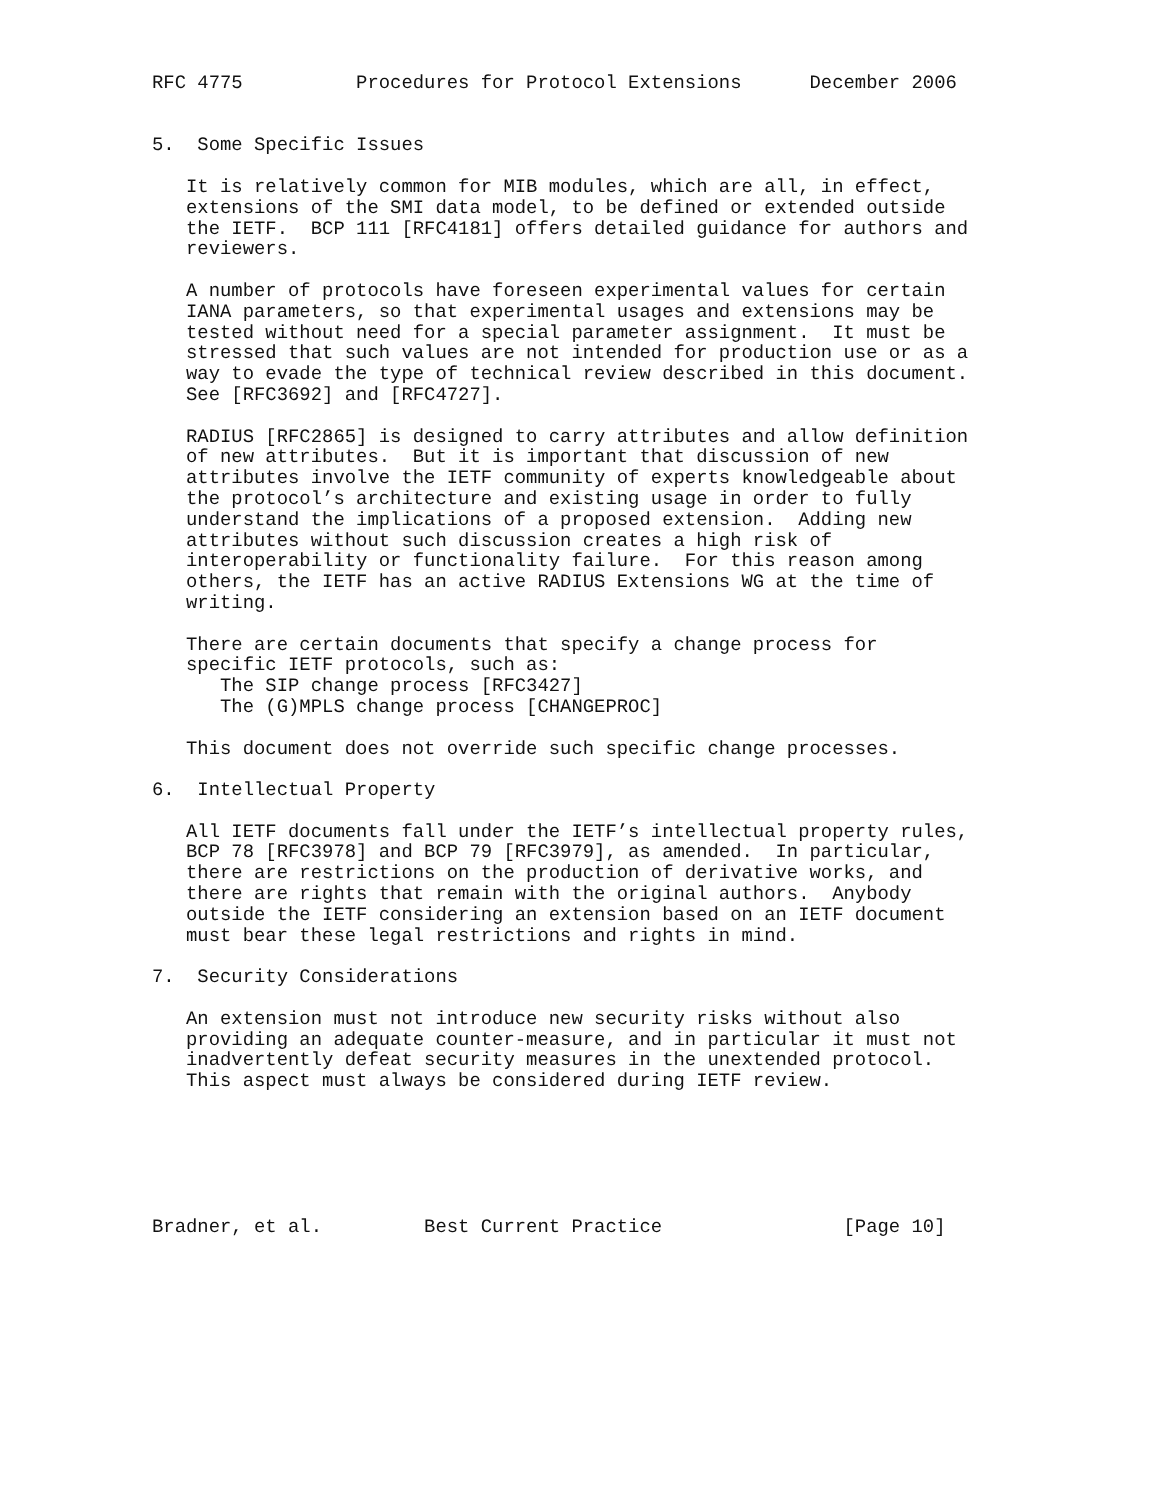RFC 4775          Procedures for Protocol Extensions      December 2006


5.  Some Specific Issues

   It is relatively common for MIB modules, which are all, in effect,
   extensions of the SMI data model, to be defined or extended outside
   the IETF.  BCP 111 [RFC4181] offers detailed guidance for authors and
   reviewers.

   A number of protocols have foreseen experimental values for certain
   IANA parameters, so that experimental usages and extensions may be
   tested without need for a special parameter assignment.  It must be
   stressed that such values are not intended for production use or as a
   way to evade the type of technical review described in this document.
   See [RFC3692] and [RFC4727].

   RADIUS [RFC2865] is designed to carry attributes and allow definition
   of new attributes.  But it is important that discussion of new
   attributes involve the IETF community of experts knowledgeable about
   the protocol’s architecture and existing usage in order to fully
   understand the implications of a proposed extension.  Adding new
   attributes without such discussion creates a high risk of
   interoperability or functionality failure.  For this reason among
   others, the IETF has an active RADIUS Extensions WG at the time of
   writing.

   There are certain documents that specify a change process for
   specific IETF protocols, such as:
      The SIP change process [RFC3427]
      The (G)MPLS change process [CHANGEPROC]

   This document does not override such specific change processes.

6.  Intellectual Property

   All IETF documents fall under the IETF’s intellectual property rules,
   BCP 78 [RFC3978] and BCP 79 [RFC3979], as amended.  In particular,
   there are restrictions on the production of derivative works, and
   there are rights that remain with the original authors.  Anybody
   outside the IETF considering an extension based on an IETF document
   must bear these legal restrictions and rights in mind.

7.  Security Considerations

   An extension must not introduce new security risks without also
   providing an adequate counter-measure, and in particular it must not
   inadvertently defeat security measures in the unextended protocol.
   This aspect must always be considered during IETF review.






Bradner, et al.         Best Current Practice                [Page 10]